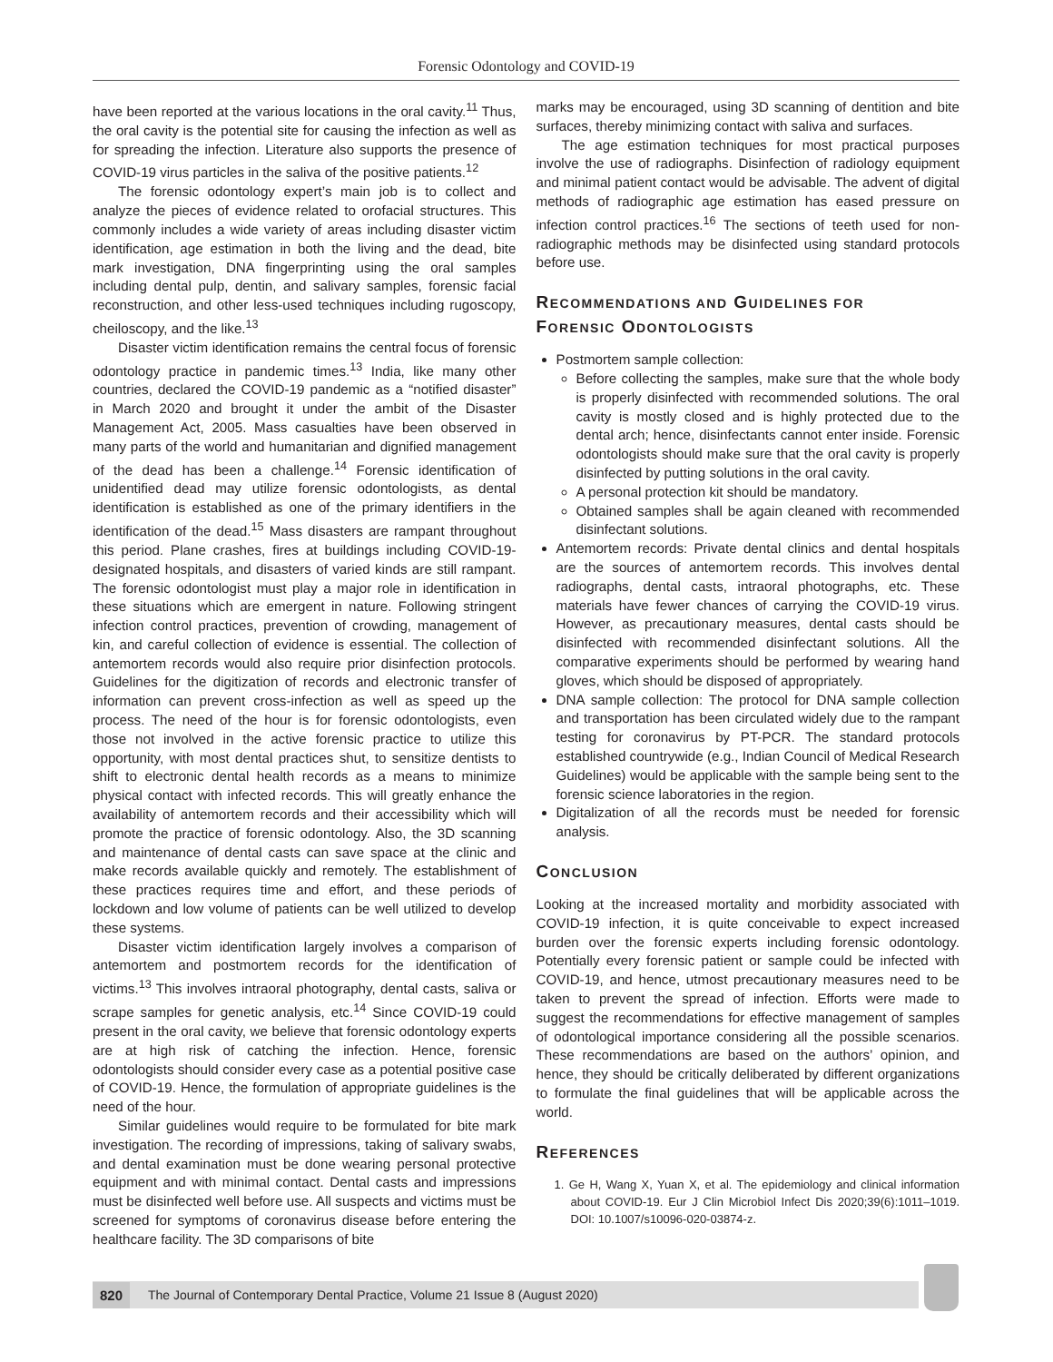Forensic Odontology and COVID-19
have been reported at the various locations in the oral cavity.<sup>11</sup> Thus, the oral cavity is the potential site for causing the infection as well as for spreading the infection. Literature also supports the presence of COVID-19 virus particles in the saliva of the positive patients.<sup>12</sup>
The forensic odontology expert’s main job is to collect and analyze the pieces of evidence related to orofacial structures. This commonly includes a wide variety of areas including disaster victim identification, age estimation in both the living and the dead, bite mark investigation, DNA fingerprinting using the oral samples including dental pulp, dentin, and salivary samples, forensic facial reconstruction, and other less-used techniques including rugoscopy, cheiloscopy, and the like.<sup>13</sup>
Disaster victim identification remains the central focus of forensic odontology practice in pandemic times.<sup>13</sup> India, like many other countries, declared the COVID-19 pandemic as a “notified disaster” in March 2020 and brought it under the ambit of the Disaster Management Act, 2005. Mass casualties have been observed in many parts of the world and humanitarian and dignified management of the dead has been a challenge.<sup>14</sup> Forensic identification of unidentified dead may utilize forensic odontologists, as dental identification is established as one of the primary identifiers in the identification of the dead.<sup>15</sup> Mass disasters are rampant throughout this period. Plane crashes, fires at buildings including COVID-19-designated hospitals, and disasters of varied kinds are still rampant. The forensic odontologist must play a major role in identification in these situations which are emergent in nature. Following stringent infection control practices, prevention of crowding, management of kin, and careful collection of evidence is essential. The collection of antemortem records would also require prior disinfection protocols. Guidelines for the digitization of records and electronic transfer of information can prevent cross-infection as well as speed up the process. The need of the hour is for forensic odontologists, even those not involved in the active forensic practice to utilize this opportunity, with most dental practices shut, to sensitize dentists to shift to electronic dental health records as a means to minimize physical contact with infected records. This will greatly enhance the availability of antemortem records and their accessibility which will promote the practice of forensic odontology. Also, the 3D scanning and maintenance of dental casts can save space at the clinic and make records available quickly and remotely. The establishment of these practices requires time and effort, and these periods of lockdown and low volume of patients can be well utilized to develop these systems.
Disaster victim identification largely involves a comparison of antemortem and postmortem records for the identification of victims.<sup>13</sup> This involves intraoral photography, dental casts, saliva or scrape samples for genetic analysis, etc.<sup>14</sup> Since COVID-19 could present in the oral cavity, we believe that forensic odontology experts are at high risk of catching the infection. Hence, forensic odontologists should consider every case as a potential positive case of COVID-19. Hence, the formulation of appropriate guidelines is the need of the hour.
Similar guidelines would require to be formulated for bite mark investigation. The recording of impressions, taking of salivary swabs, and dental examination must be done wearing personal protective equipment and with minimal contact. Dental casts and impressions must be disinfected well before use. All suspects and victims must be screened for symptoms of coronavirus disease before entering the healthcare facility. The 3D comparisons of bite
marks may be encouraged, using 3D scanning of dentition and bite surfaces, thereby minimizing contact with saliva and surfaces.
The age estimation techniques for most practical purposes involve the use of radiographs. Disinfection of radiology equipment and minimal patient contact would be advisable. The advent of digital methods of radiographic age estimation has eased pressure on infection control practices.<sup>16</sup> The sections of teeth used for non-radiographic methods may be disinfected using standard protocols before use.
RECOMMENDATIONS AND GUIDELINES FOR
FORENSIC ODONTOLOGISTS
Postmortem sample collection:
Before collecting the samples, make sure that the whole body is properly disinfected with recommended solutions. The oral cavity is mostly closed and is highly protected due to the dental arch; hence, disinfectants cannot enter inside. Forensic odontologists should make sure that the oral cavity is properly disinfected by putting solutions in the oral cavity.
A personal protection kit should be mandatory.
Obtained samples shall be again cleaned with recommended disinfectant solutions.
Antemortem records: Private dental clinics and dental hospitals are the sources of antemortem records. This involves dental radiographs, dental casts, intraoral photographs, etc. These materials have fewer chances of carrying the COVID-19 virus. However, as precautionary measures, dental casts should be disinfected with recommended disinfectant solutions. All the comparative experiments should be performed by wearing hand gloves, which should be disposed of appropriately.
DNA sample collection: The protocol for DNA sample collection and transportation has been circulated widely due to the rampant testing for coronavirus by PT-PCR. The standard protocols established countrywide (e.g., Indian Council of Medical Research Guidelines) would be applicable with the sample being sent to the forensic science laboratories in the region.
Digitalization of all the records must be needed for forensic analysis.
CONCLUSION
Looking at the increased mortality and morbidity associated with COVID-19 infection, it is quite conceivable to expect increased burden over the forensic experts including forensic odontology. Potentially every forensic patient or sample could be infected with COVID-19, and hence, utmost precautionary measures need to be taken to prevent the spread of infection. Efforts were made to suggest the recommendations for effective management of samples of odontological importance considering all the possible scenarios. These recommendations are based on the authors’ opinion, and hence, they should be critically deliberated by different organizations to formulate the final guidelines that will be applicable across the world.
REFERENCES
1. Ge H, Wang X, Yuan X, et al. The epidemiology and clinical information about COVID-19. Eur J Clin Microbiol Infect Dis 2020;39(6):1011–1019. DOI: 10.1007/s10096-020-03874-z.
820 The Journal of Contemporary Dental Practice, Volume 21 Issue 8 (August 2020)